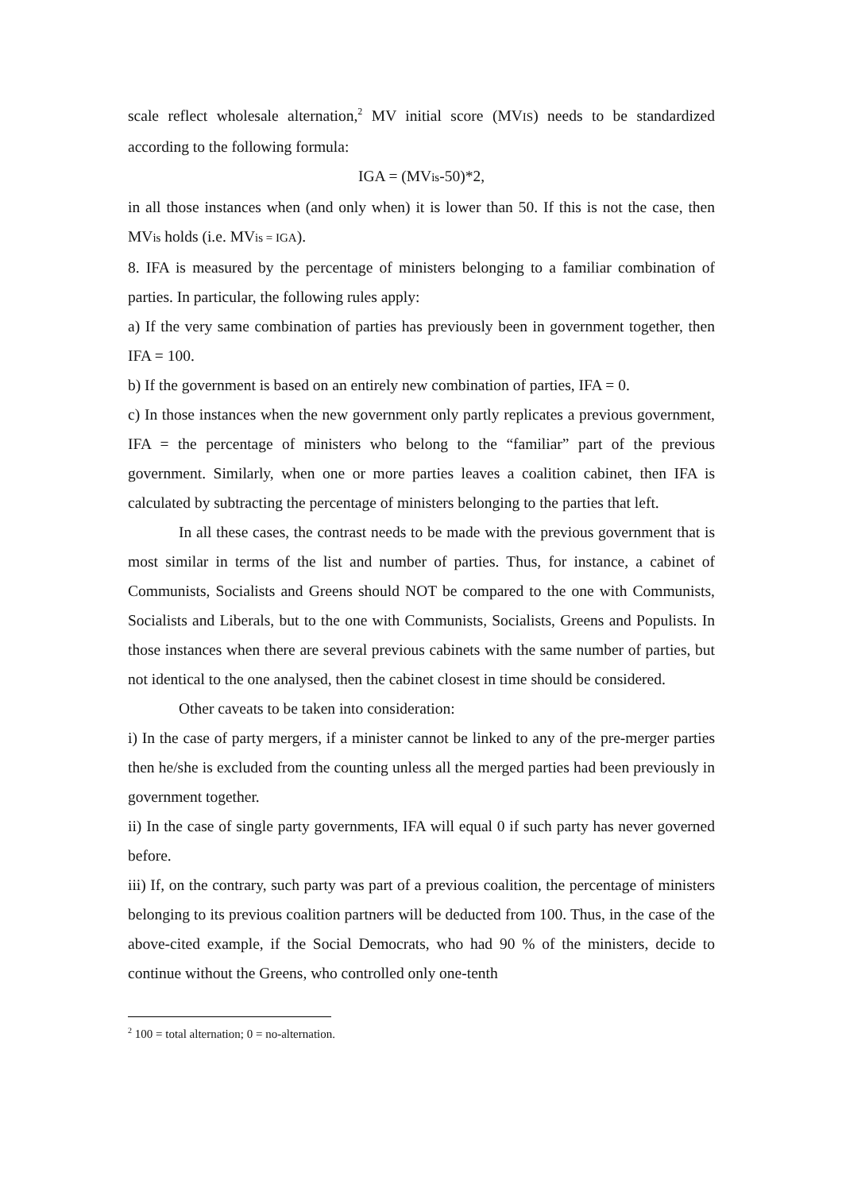scale reflect wholesale alternation,<sup>2</sup> MV initial score (MVIS) needs to be standardized according to the following formula:
IGA = (MVis-50)*2,
in all those instances when (and only when) it is lower than 50. If this is not the case, then MVis holds (i.e. MVis = IGA).
8. IFA is measured by the percentage of ministers belonging to a familiar combination of parties. In particular, the following rules apply:
a) If the very same combination of parties has previously been in government together, then IFA = 100.
b) If the government is based on an entirely new combination of parties, IFA = 0.
c) In those instances when the new government only partly replicates a previous government, IFA = the percentage of ministers who belong to the “familiar” part of the previous government. Similarly, when one or more parties leaves a coalition cabinet, then IFA is calculated by subtracting the percentage of ministers belonging to the parties that left.
In all these cases, the contrast needs to be made with the previous government that is most similar in terms of the list and number of parties. Thus, for instance, a cabinet of Communists, Socialists and Greens should NOT be compared to the one with Communists, Socialists and Liberals, but to the one with Communists, Socialists, Greens and Populists. In those instances when there are several previous cabinets with the same number of parties, but not identical to the one analysed, then the cabinet closest in time should be considered.
Other caveats to be taken into consideration:
i) In the case of party mergers, if a minister cannot be linked to any of the pre-merger parties then he/she is excluded from the counting unless all the merged parties had been previously in government together.
ii) In the case of single party governments, IFA will equal 0 if such party has never governed before.
iii) If, on the contrary, such party was part of a previous coalition, the percentage of ministers belonging to its previous coalition partners will be deducted from 100. Thus, in the case of the above-cited example, if the Social Democrats, who had 90 % of the ministers, decide to continue without the Greens, who controlled only one-tenth
<sup>2</sup> 100 = total alternation; 0 = no-alternation.